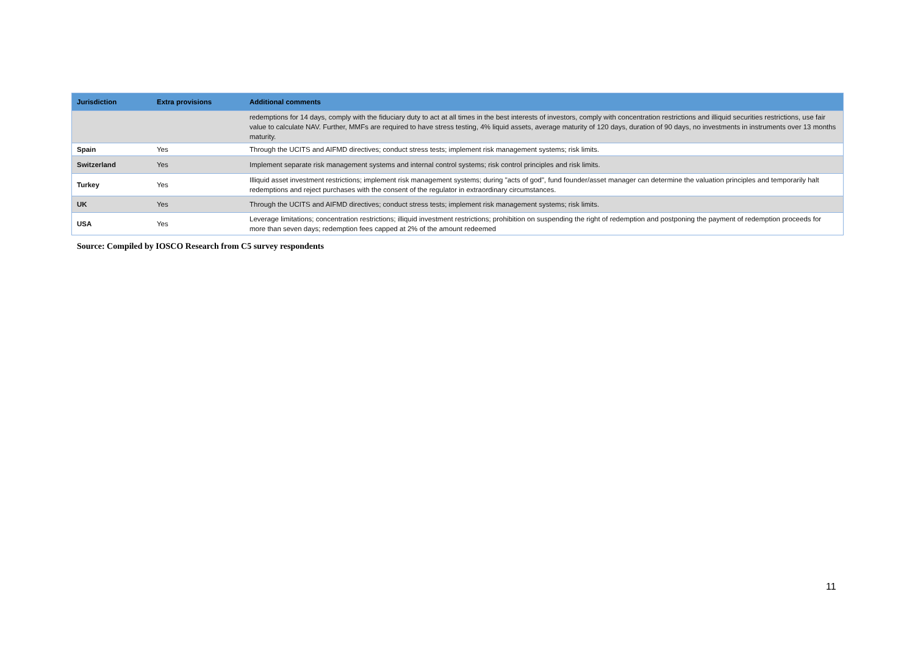| Jurisdiction | Extra provisions | Additional comments |
| --- | --- | --- |
| | | redemptions for 14 days, comply with the fiduciary duty to act at all times in the best interests of investors, comply with concentration restrictions and illiquid securities restrictions, use fair value to calculate NAV. Further, MMFs are required to have stress testing, 4% liquid assets, average maturity of 120 days, duration of 90 days, no investments in instruments over 13 months maturity. |
| Spain | Yes | Through the UCITS and AIFMD directives; conduct stress tests; implement risk management systems; risk limits. |
| Switzerland | Yes | Implement separate risk management systems and internal control systems; risk control principles and risk limits. |
| Turkey | Yes | Illiquid asset investment restrictions; implement risk management systems; during "acts of god", fund founder/asset manager can determine the valuation principles and temporarily halt redemptions and reject purchases with the consent of the regulator in extraordinary circumstances. |
| UK | Yes | Through the UCITS and AIFMD directives; conduct stress tests; implement risk management systems; risk limits. |
| USA | Yes | Leverage limitations; concentration restrictions; illiquid investment restrictions; prohibition on suspending the right of redemption and postponing the payment of redemption proceeds for more than seven days; redemption fees capped at 2% of the amount redeemed |
Source: Compiled by IOSCO Research from C5 survey respondents
11